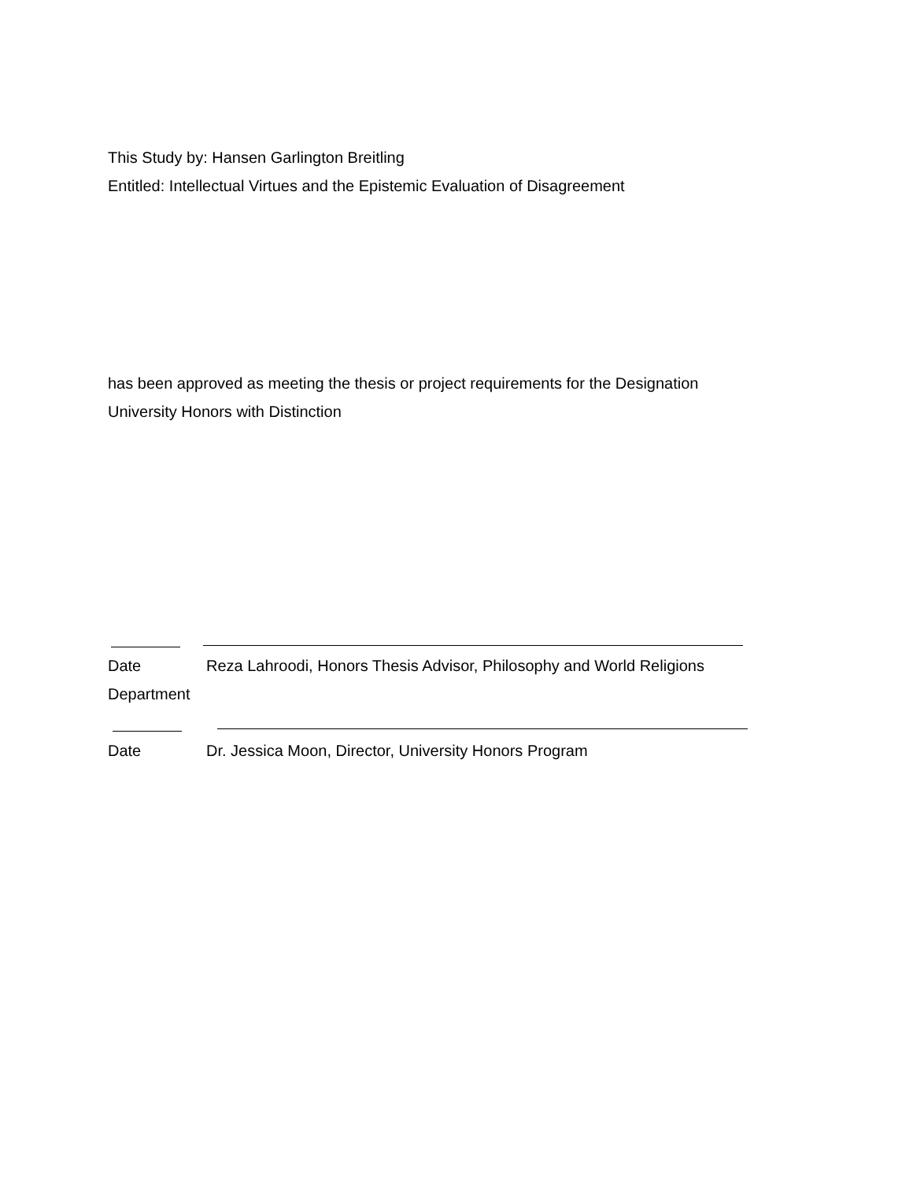This Study by: Hansen Garlington Breitling
Entitled: Intellectual Virtues and the Epistemic Evaluation of Disagreement
has been approved as meeting the thesis or project requirements for the Designation
University Honors with Distinction
Date Reza Lahroodi, Honors Thesis Advisor, Philosophy and World Religions
Department
Date Dr. Jessica Moon, Director, University Honors Program